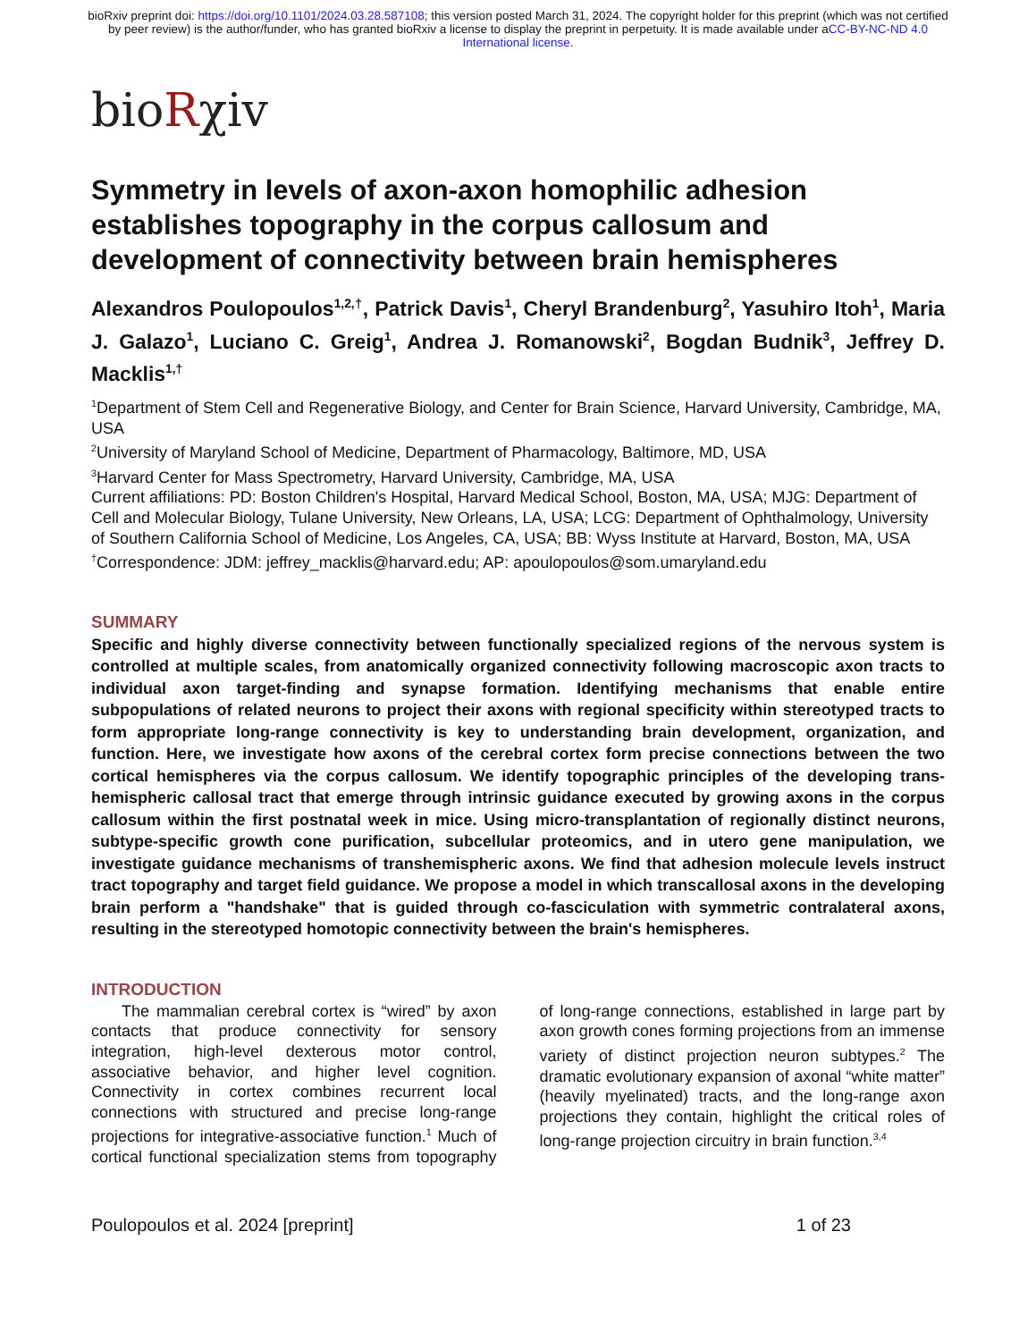bioRxiv preprint doi: https://doi.org/10.1101/2024.03.28.587108; this version posted March 31, 2024. The copyright holder for this preprint (which was not certified by peer review) is the author/funder, who has granted bioRxiv a license to display the preprint in perpetuity. It is made available under aCC-BY-NC-ND 4.0 International license.
bioRχiv
Symmetry in levels of axon-axon homophilic adhesion establishes topography in the corpus callosum and development of connectivity between brain hemispheres
Alexandros Poulopoulos<sup>1,2,†</sup>, Patrick Davis<sup>1</sup>, Cheryl Brandenburg<sup>2</sup>, Yasuhiro Itoh<sup>1</sup>, Maria J. Galazo<sup>1</sup>, Luciano C. Greig<sup>1</sup>, Andrea J. Romanowski<sup>2</sup>, Bogdan Budnik<sup>3</sup>, Jeffrey D. Macklis<sup>1,†</sup>
<sup>1</sup> Department of Stem Cell and Regenerative Biology, and Center for Brain Science, Harvard University, Cambridge, MA, USA
<sup>2</sup> University of Maryland School of Medicine, Department of Pharmacology, Baltimore, MD, USA
<sup>3</sup> Harvard Center for Mass Spectrometry, Harvard University, Cambridge, MA, USA
Current affiliations: PD: Boston Children's Hospital, Harvard Medical School, Boston, MA, USA; MJG: Department of Cell and Molecular Biology, Tulane University, New Orleans, LA, USA; LCG: Department of Ophthalmology, University of Southern California School of Medicine, Los Angeles, CA, USA; BB: Wyss Institute at Harvard, Boston, MA, USA
<sup>†</sup> Correspondence: JDM: jeffrey_macklis@harvard.edu; AP: apoulopoulos@som.umaryland.edu
SUMMARY
Specific and highly diverse connectivity between functionally specialized regions of the nervous system is controlled at multiple scales, from anatomically organized connectivity following macroscopic axon tracts to individual axon target-finding and synapse formation. Identifying mechanisms that enable entire subpopulations of related neurons to project their axons with regional specificity within stereotyped tracts to form appropriate long-range connectivity is key to understanding brain development, organization, and function. Here, we investigate how axons of the cerebral cortex form precise connections between the two cortical hemispheres via the corpus callosum. We identify topographic principles of the developing trans-hemispheric callosal tract that emerge through intrinsic guidance executed by growing axons in the corpus callosum within the first postnatal week in mice. Using micro-transplantation of regionally distinct neurons, subtype-specific growth cone purification, subcellular proteomics, and in utero gene manipulation, we investigate guidance mechanisms of transhemispheric axons. We find that adhesion molecule levels instruct tract topography and target field guidance. We propose a model in which transcallosal axons in the developing brain perform a "handshake" that is guided through co-fasciculation with symmetric contralateral axons, resulting in the stereotyped homotopic connectivity between the brain's hemispheres.
INTRODUCTION
The mammalian cerebral cortex is “wired” by axon contacts that produce connectivity for sensory integration, high-level dexterous motor control, associative behavior, and higher level cognition. Connectivity in cortex combines recurrent local connections with structured and precise long-range projections for integrative-associative function.<sup>1</sup> Much of cortical functional specialization stems from topography of long-range connections, established in large part by axon growth cones forming projections from an immense variety of distinct projection neuron subtypes.<sup>2</sup> The dramatic evolutionary expansion of axonal “white matter” (heavily myelinated) tracts, and the long-range axon projections they contain, highlight the critical roles of long-range projection circuitry in brain function.<sup>3,4</sup>
Poulopoulos et al. 2024 [preprint] 1 of 23